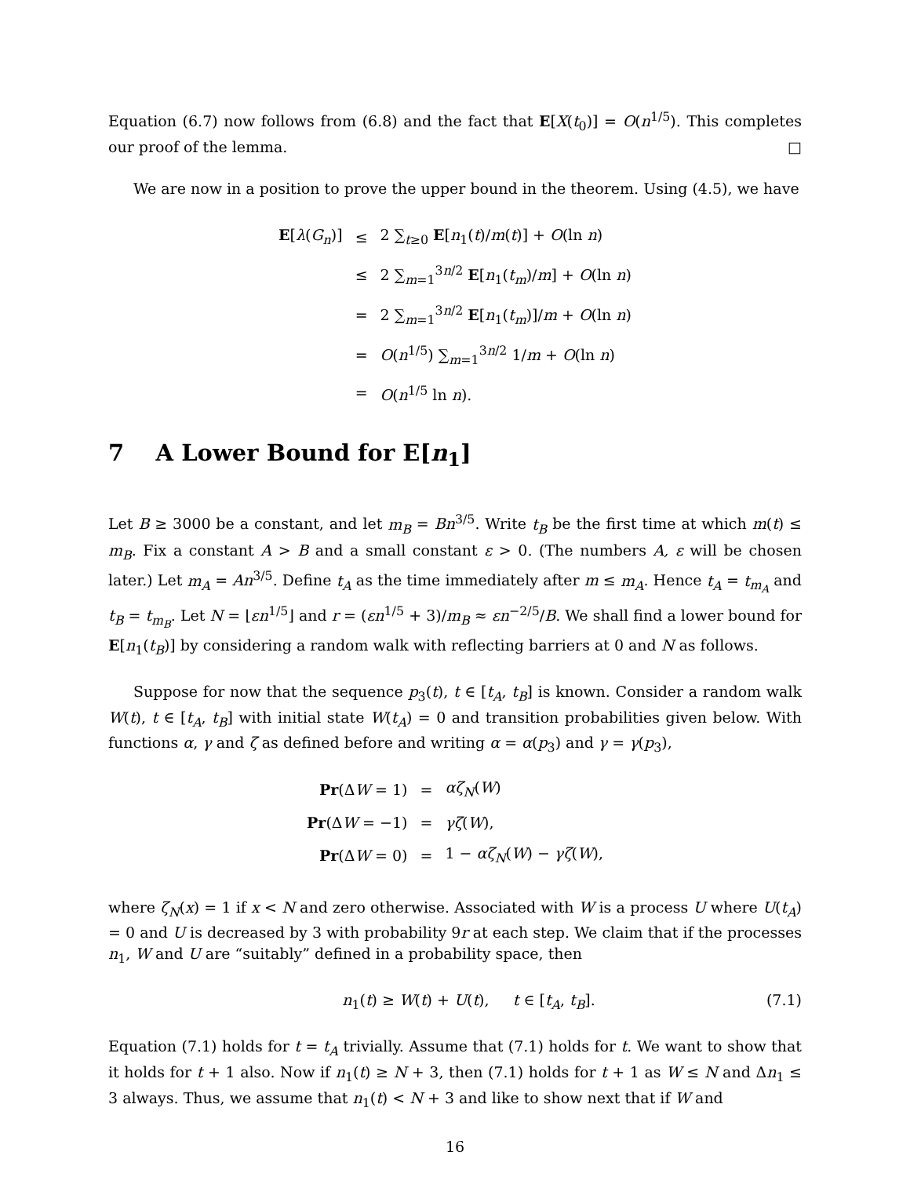Equation (6.7) now follows from (6.8) and the fact that E[X(t<sub>0</sub>)] = O(n<sup>1/5</sup>). This completes our proof of the lemma. □
We are now in a position to prove the upper bound in the theorem. Using (4.5), we have
| E [ λ ( G<sub>n</sub> )] | ≤ | 2 ∑<sub>t≥0</sub> E [ n<sub>1</sub>( t )/ m ( t )] + O (ln n ) |
| | ≤ | 2 ∑<sub>m=1</sub><sup>3n/2</sup> E [ n<sub>1</sub>( t<sub>m</sub> )/ m ] + O (ln n ) |
| | = | 2 ∑<sub>m=1</sub><sup>3n/2</sup> E [ n<sub>1</sub>( t<sub>m</sub> )]/ m + O (ln n ) |
| | = | O ( n<sup>1/5</sup>) ∑<sub>m=1</sub><sup>3n/2</sup> 1/ m + O (ln n ) |
| | = | O ( n<sup>1/5</sup> ln n ). |
7 A Lower Bound for E[n<sub>1</sub>]
Let B ≥ 3000 be a constant, and let m<sub>B</sub> = Bn<sup>3/5</sup>. Write t<sub>B</sub> be the first time at which m(t) ≤ m<sub>B</sub>. Fix a constant A > B and a small constant ε > 0. (The numbers A, ε will be chosen later.) Let m<sub>A</sub> = An<sup>3/5</sup>. Define t<sub>A</sub> as the time immediately after m ≤ m<sub>A</sub>. Hence t<sub>A</sub> = t<sub>m<sub>A</sub></sub> and t<sub>B</sub> = t<sub>m<sub>B</sub></sub>. Let N = ⌊εn<sup>1/5</sup>⌋ and r = (εn<sup>1/5</sup> + 3)/m<sub>B</sub> ≈ εn<sup>−2/5</sup>/B. We shall find a lower bound for E[n<sub>1</sub>(t<sub>B</sub>)] by considering a random walk with reflecting barriers at 0 and N as follows.
Suppose for now that the sequence p<sub>3</sub>(t), t ∈ [t<sub>A</sub>, t<sub>B</sub>] is known. Consider a random walk W(t), t ∈ [t<sub>A</sub>, t<sub>B</sub>] with initial state W(t<sub>A</sub>) = 0 and transition probabilities given below. With functions α, γ and ζ as defined before and writing α = α(p<sub>3</sub>) and γ = γ(p<sub>3</sub>),
| Pr (Δ W = 1) | = | αζ<sub>N</sub> ( W ) |
| Pr (Δ W = −1) | = | γζ ( W ), |
| Pr (Δ W = 0) | = | 1 − αζ<sub>N</sub> ( W ) − γζ ( W ), |
where ζ<sub>N</sub>(x) = 1 if x < N and zero otherwise. Associated with W is a process U where U(t<sub>A</sub>) = 0 and U is decreased by 3 with probability 9r at each step. We claim that if the processes n<sub>1</sub>, W and U are “suitably” defined in a probability space, then
n<sub>1</sub>(t) ≥ W(t) + U(t), t ∈ [t<sub>A</sub>, t<sub>B</sub>]. (7.1)
Equation (7.1) holds for t = t<sub>A</sub> trivially. Assume that (7.1) holds for t. We want to show that it holds for t + 1 also. Now if n<sub>1</sub>(t) ≥ N + 3, then (7.1) holds for t + 1 as W ≤ N and Δn<sub>1</sub> ≤ 3 always. Thus, we assume that n<sub>1</sub>(t) < N + 3 and like to show next that if W and
16